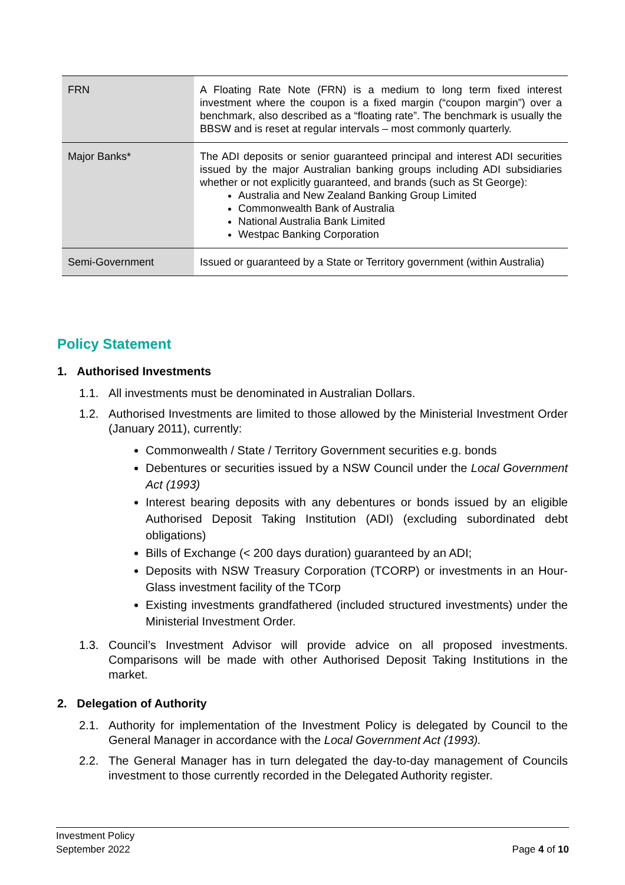| FRN | A Floating Rate Note (FRN) is a medium to long term fixed interest investment where the coupon is a fixed margin (“coupon margin”) over a benchmark, also described as a “floating rate”. The benchmark is usually the BBSW and is reset at regular intervals – most commonly quarterly. |
| Major Banks* | The ADI deposits or senior guaranteed principal and interest ADI securities issued by the major Australian banking groups including ADI subsidiaries whether or not explicitly guaranteed, and brands (such as St George): Australia and New Zealand Banking Group Limited Commonwealth Bank of Australia National Australia Bank Limited Westpac Banking Corporation |
| Semi-Government | Issued or guaranteed by a State or Territory government (within Australia) |
Policy Statement
1. Authorised Investments
1.1. All investments must be denominated in Australian Dollars.
1.2. Authorised Investments are limited to those allowed by the Ministerial Investment Order (January 2011), currently:
Commonwealth / State / Territory Government securities e.g. bonds
Debentures or securities issued by a NSW Council under the Local Government Act (1993)
Interest bearing deposits with any debentures or bonds issued by an eligible Authorised Deposit Taking Institution (ADI) (excluding subordinated debt obligations)
Bills of Exchange (< 200 days duration) guaranteed by an ADI;
Deposits with NSW Treasury Corporation (TCORP) or investments in an Hour-Glass investment facility of the TCorp
Existing investments grandfathered (included structured investments) under the Ministerial Investment Order.
1.3. Council’s Investment Advisor will provide advice on all proposed investments. Comparisons will be made with other Authorised Deposit Taking Institutions in the market.
2. Delegation of Authority
2.1. Authority for implementation of the Investment Policy is delegated by Council to the General Manager in accordance with the Local Government Act (1993).
2.2. The General Manager has in turn delegated the day-to-day management of Councils investment to those currently recorded in the Delegated Authority register.
Investment Policy
September 2022
Page 4 of 10